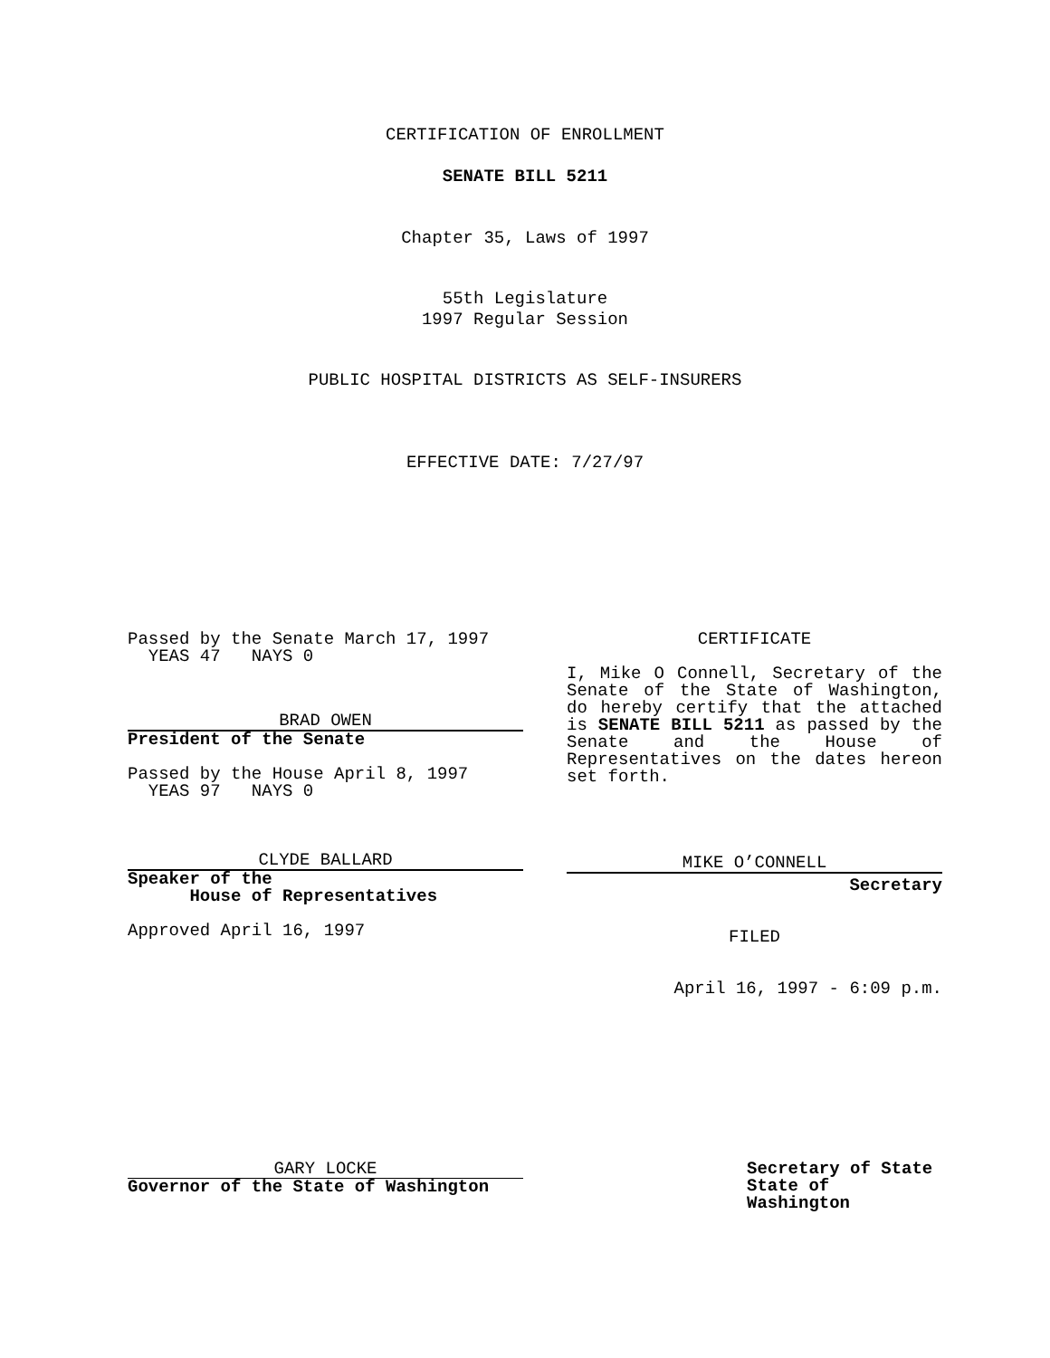CERTIFICATION OF ENROLLMENT
SENATE BILL 5211
Chapter 35, Laws of 1997
55th Legislature
1997 Regular Session
PUBLIC HOSPITAL DISTRICTS AS SELF-INSURERS
EFFECTIVE DATE: 7/27/97
Passed by the Senate March 17, 1997
YEAS 47 NAYS 0
BRAD OWEN
President of the Senate
Passed by the House April 8, 1997
YEAS 97 NAYS 0
CLYDE BALLARD
Speaker of the
House of Representatives
Approved April 16, 1997
CERTIFICATE
I, Mike O Connell, Secretary of the Senate of the State of Washington, do hereby certify that the attached is SENATE BILL 5211 as passed by the Senate and the House of Representatives on the dates hereon set forth.
MIKE O’CONNELL
Secretary
FILED
April 16, 1997 - 6:09 p.m.
GARY LOCKE
Governor of the State of Washington
Secretary of State
State of Washington